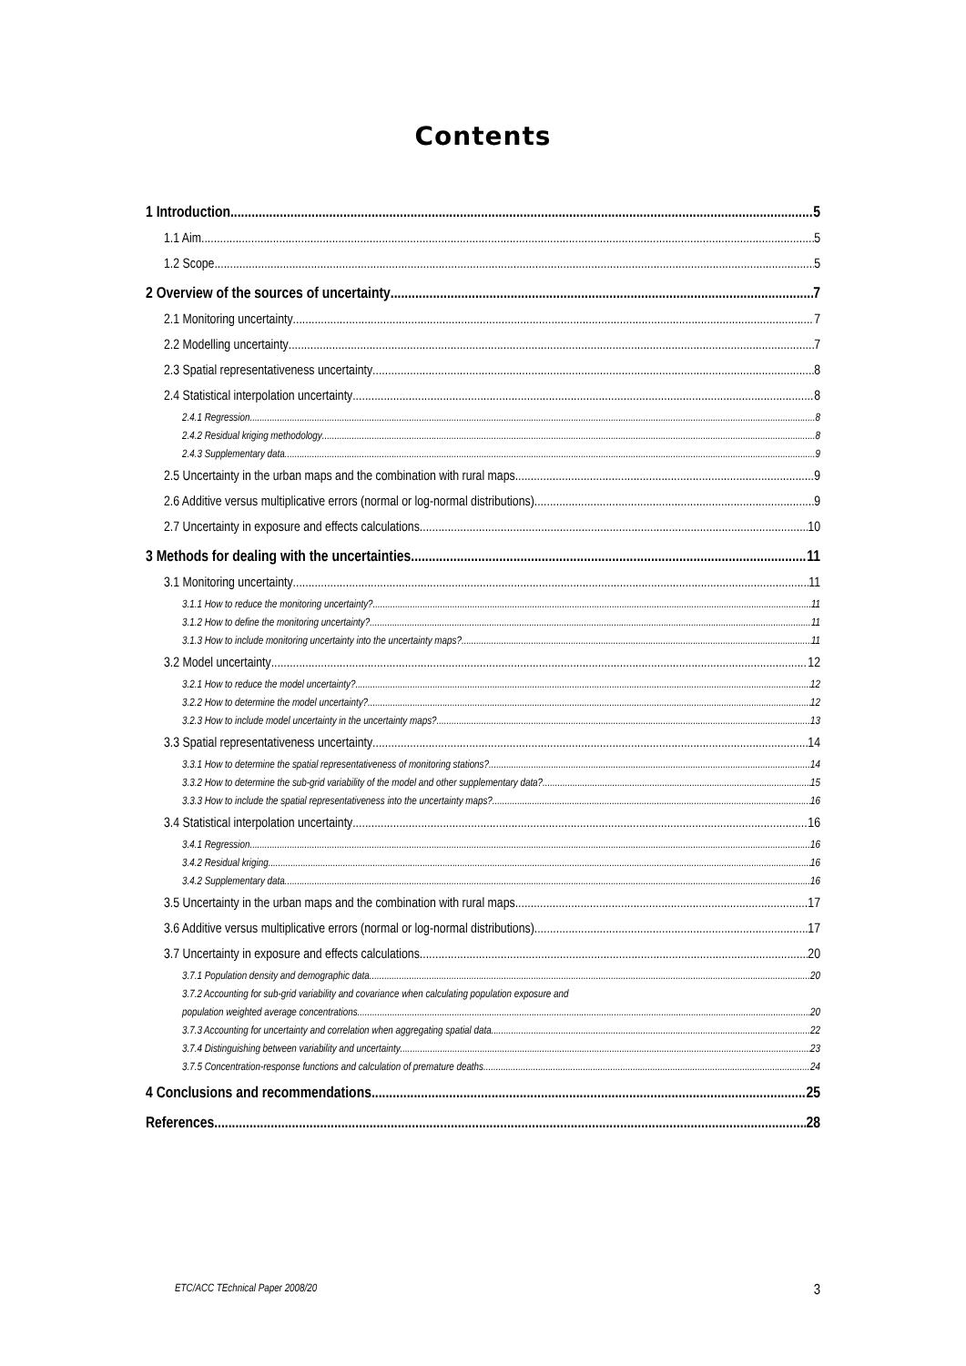Contents
1 Introduction 5
1.1 Aim 5
1.2 Scope 5
2 Overview of the sources of uncertainty 7
2.1 Monitoring uncertainty 7
2.2 Modelling uncertainty 7
2.3 Spatial representativeness uncertainty 8
2.4 Statistical interpolation uncertainty 8
2.4.1 Regression 8
2.4.2 Residual kriging methodology 8
2.4.3 Supplementary data 9
2.5 Uncertainty in the urban maps and the combination with rural maps 9
2.6 Additive versus multiplicative errors (normal or log-normal distributions) 9
2.7 Uncertainty in exposure and effects calculations 10
3 Methods for dealing with the uncertainties 11
3.1 Monitoring uncertainty 11
3.1.1 How to reduce the monitoring uncertainty? 11
3.1.2 How to define the monitoring uncertainty? 11
3.1.3 How to include monitoring uncertainty into the uncertainty maps? 11
3.2 Model uncertainty 12
3.2.1 How to reduce the model uncertainty? 12
3.2.2 How to determine the model uncertainty? 12
3.2.3 How to include model uncertainty in the uncertainty maps? 13
3.3 Spatial representativeness uncertainty 14
3.3.1 How to determine the spatial representativeness of monitoring stations? 14
3.3.2 How to determine the sub-grid variability of the model and other supplementary data? 15
3.3.3 How to include the spatial representativeness into the uncertainty maps? 16
3.4 Statistical interpolation uncertainty 16
3.4.1 Regression 16
3.4.2 Residual kriging 16
3.4.2 Supplementary data 16
3.5 Uncertainty in the urban maps and the combination with rural maps 17
3.6 Additive versus multiplicative errors (normal or log-normal distributions) 17
3.7 Uncertainty in exposure and effects calculations 20
3.7.1 Population density and demographic data 20
3.7.2 Accounting for sub-grid variability and covariance when calculating population exposure and
population weighted average concentrations 20
3.7.3 Accounting for uncertainty and correlation when aggregating spatial data 22
3.7.4 Distinguishing between variability and uncertainty 23
3.7.5 Concentration-response functions and calculation of premature deaths 24
4 Conclusions and recommendations 25
References 28
ETC/ACC TEchnical Paper 2008/20 3